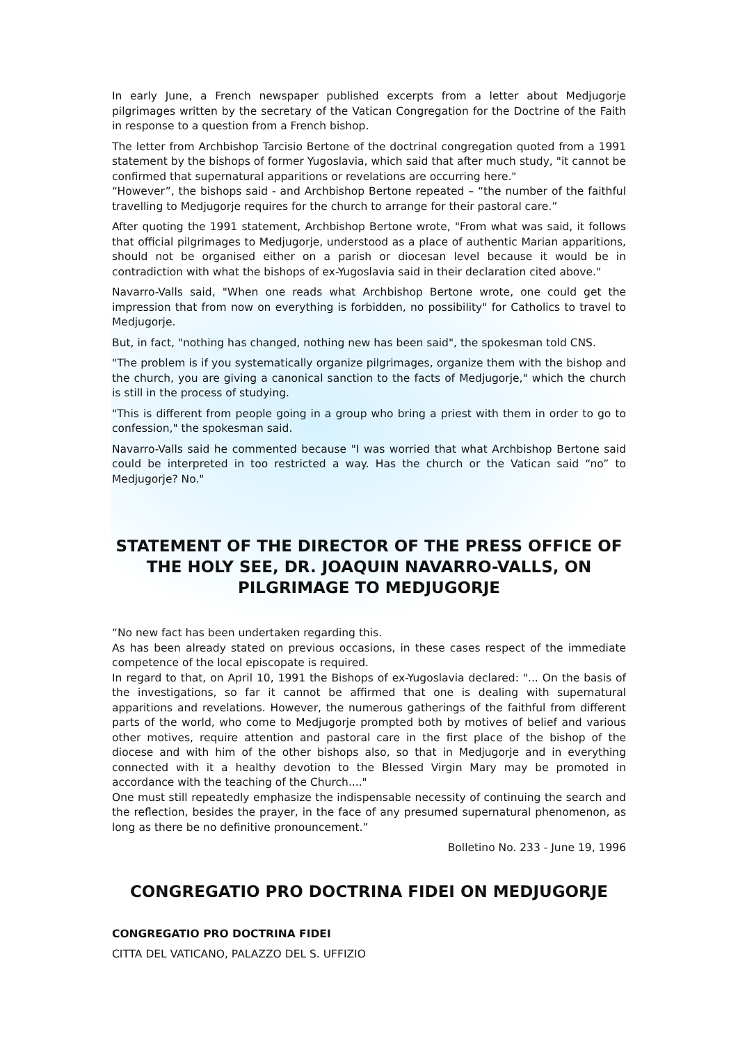In early June, a French newspaper published excerpts from a letter about Medjugorje pilgrimages written by the secretary of the Vatican Congregation for the Doctrine of the Faith in response to a question from a French bishop.
The letter from Archbishop Tarcisio Bertone of the doctrinal congregation quoted from a 1991 statement by the bishops of former Yugoslavia, which said that after much study, "it cannot be confirmed that supernatural apparitions or revelations are occurring here."
“However”, the bishops said - and Archbishop Bertone repeated – “the number of the faithful travelling to Medjugorje requires for the church to arrange for their pastoral care.”
After quoting the 1991 statement, Archbishop Bertone wrote, "From what was said, it follows that official pilgrimages to Medjugorje, understood as a place of authentic Marian apparitions, should not be organised either on a parish or diocesan level because it would be in contradiction with what the bishops of ex-Yugoslavia said in their declaration cited above."
Navarro-Valls said, "When one reads what Archbishop Bertone wrote, one could get the impression that from now on everything is forbidden, no possibility" for Catholics to travel to Medjugorje.
But, in fact, "nothing has changed, nothing new has been said", the spokesman told CNS.
"The problem is if you systematically organize pilgrimages, organize them with the bishop and the church, you are giving a canonical sanction to the facts of Medjugorje," which the church is still in the process of studying.
"This is different from people going in a group who bring a priest with them in order to go to confession," the spokesman said.
Navarro-Valls said he commented because "I was worried that what Archbishop Bertone said could be interpreted in too restricted a way. Has the church or the Vatican said “no” to Medjugorje? No."
STATEMENT OF THE DIRECTOR OF THE PRESS OFFICE OF THE HOLY SEE, DR. JOAQUIN NAVARRO-VALLS, ON PILGRIMAGE TO MEDJUGORJE
“No new fact has been undertaken regarding this.
As has been already stated on previous occasions, in these cases respect of the immediate competence of the local episcopate is required.
In regard to that, on April 10, 1991 the Bishops of ex-Yugoslavia declared: "... On the basis of the investigations, so far it cannot be affirmed that one is dealing with supernatural apparitions and revelations. However, the numerous gatherings of the faithful from different parts of the world, who come to Medjugorje prompted both by motives of belief and various other motives, require attention and pastoral care in the first place of the bishop of the diocese and with him of the other bishops also, so that in Medjugorje and in everything connected with it a healthy devotion to the Blessed Virgin Mary may be promoted in accordance with the teaching of the Church...."
One must still repeatedly emphasize the indispensable necessity of continuing the search and the reflection, besides the prayer, in the face of any presumed supernatural phenomenon, as long as there be no definitive pronouncement.”
Bolletino No. 233 - June 19, 1996
CONGREGATIO PRO DOCTRINA FIDEI ON MEDJUGORJE
CONGREGATIO PRO DOCTRINA FIDEI
CITTA DEL VATICANO, PALAZZO DEL S. UFFIZIO